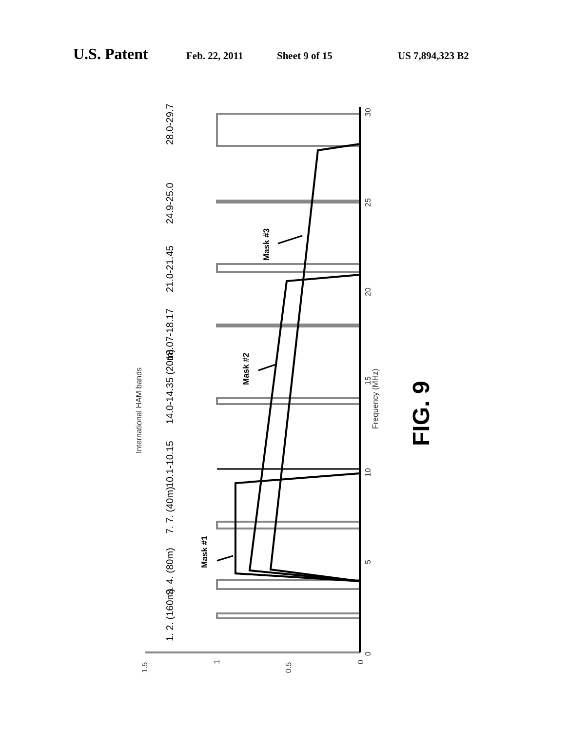U.S. Patent Feb. 22, 2011 Sheet 9 of 15 US 7,894,323 B2
International HAM bands
Frequency (MHz)
1.5
1
0.5
0
0
5
10
15
20
25
30
1. 2. (160m)
3. 4. (80m)
7. 7. (40m)
10.1-10.15
14.0-14.35 (20m)
18.07-18.17
21.0-21.45
24.9-25.0
28.0-29.7
Mask #1
Mask #2
Mask #3
FIG. 9